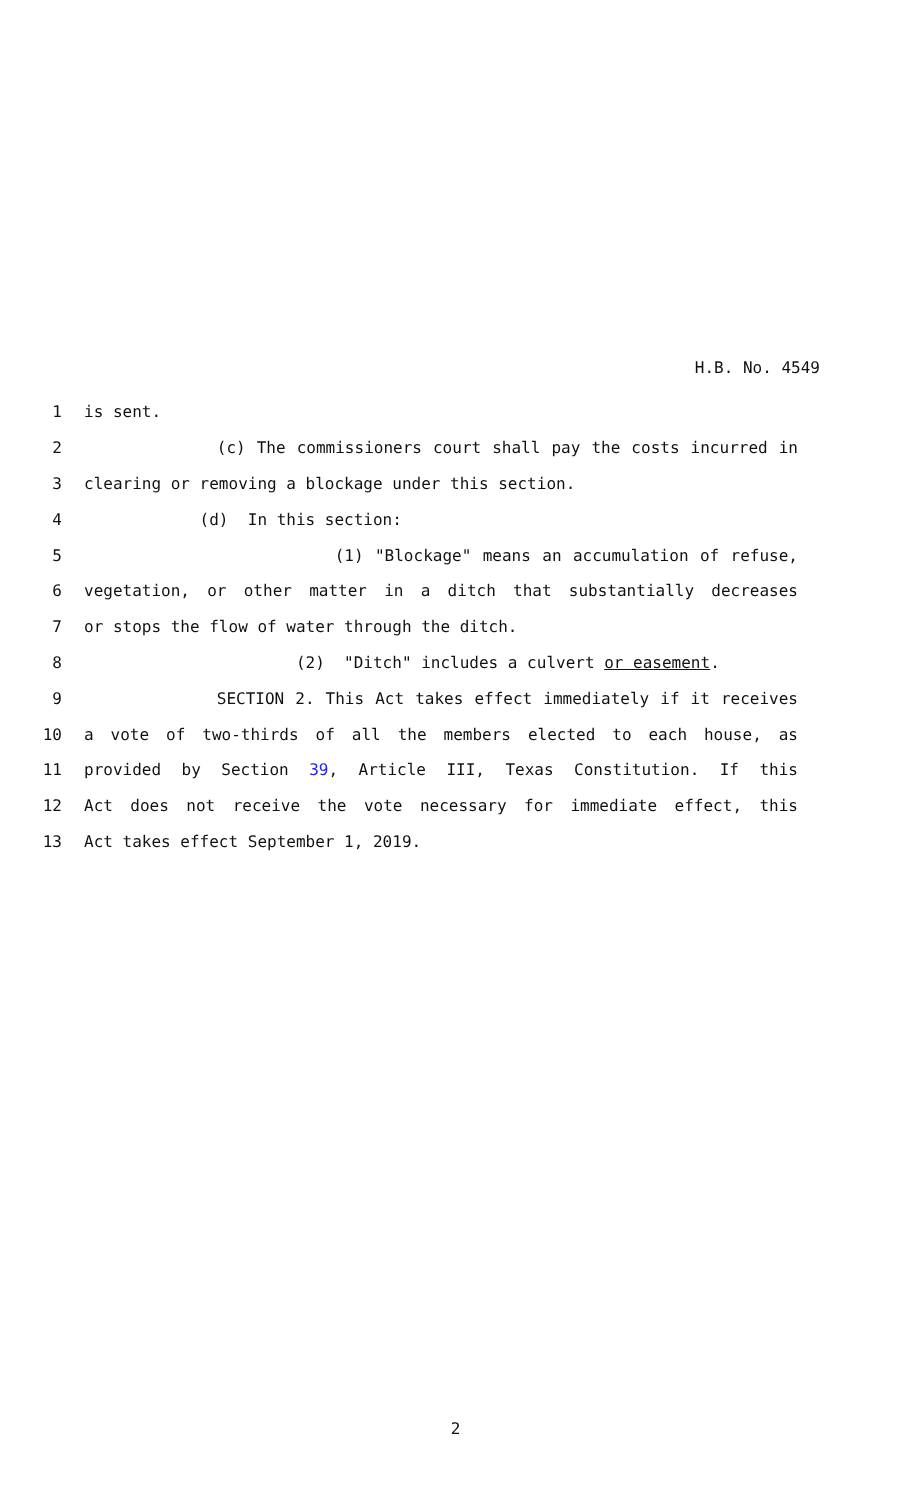H.B. No. 4549
1
is sent.
2 (c) The commissioners court shall pay the costs incurred in
3
clearing or removing a blockage under this section.
4
(d) In this section:
5 (1) "Blockage" means an accumulation of refuse,
6 vegetation, or other matter in a ditch that substantially decreases
7
or stops the flow of water through the ditch.
8
(2) "Ditch" includes a culvert or easement.
9 SECTION 2. This Act takes effect immediately if it receives
10 a vote of two-thirds of all the members elected to each house, as
11 provided by Section 39, Article III, Texas Constitution. If this
12 Act does not receive the vote necessary for immediate effect, this
13
Act takes effect September 1, 2019.
2